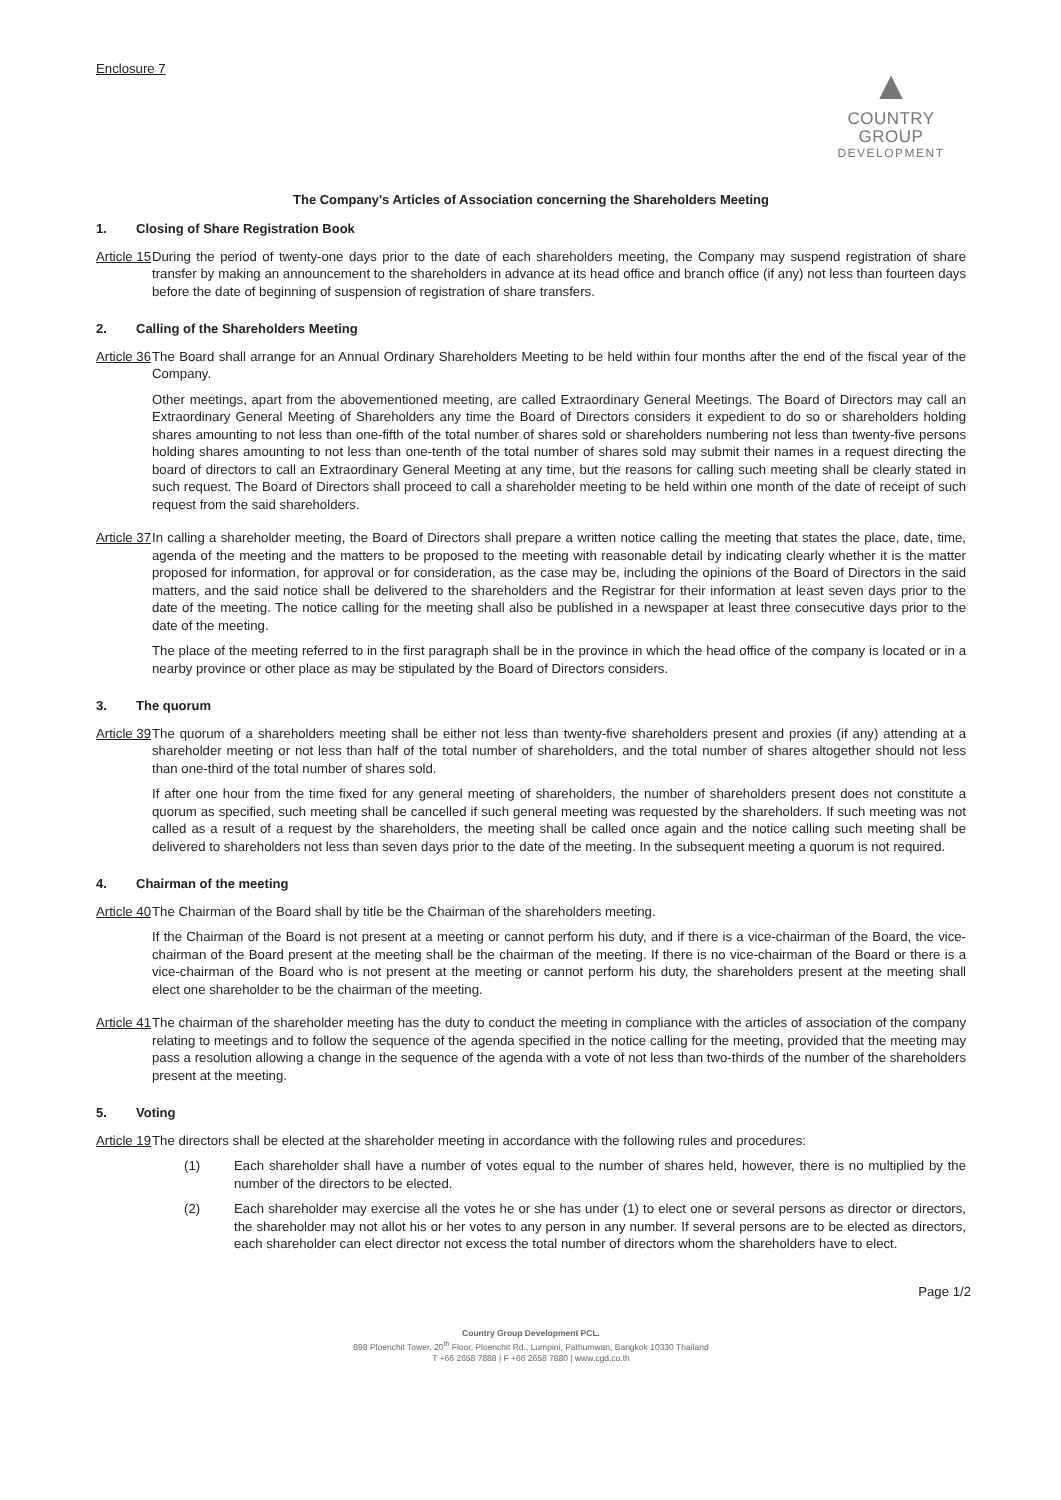Enclosure 7
▲
COUNTRY GROUP
DEVELOPMENT
The Company's Articles of Association concerning the Shareholders Meeting
1. Closing of Share Registration Book
Article 15
During the period of twenty-one days prior to the date of each shareholders meeting, the Company may suspend registration of share transfer by making an announcement to the shareholders in advance at its head office and branch office (if any) not less than fourteen days before the date of beginning of suspension of registration of share transfers.
2. Calling of the Shareholders Meeting
Article 36
The Board shall arrange for an Annual Ordinary Shareholders Meeting to be held within four months after the end of the fiscal year of the Company.
Other meetings, apart from the abovementioned meeting, are called Extraordinary General Meetings. The Board of Directors may call an Extraordinary General Meeting of Shareholders any time the Board of Directors considers it expedient to do so or shareholders holding shares amounting to not less than one-fifth of the total number of shares sold or shareholders numbering not less than twenty-five persons holding shares amounting to not less than one-tenth of the total number of shares sold may submit their names in a request directing the board of directors to call an Extraordinary General Meeting at any time, but the reasons for calling such meeting shall be clearly stated in such request. The Board of Directors shall proceed to call a shareholder meeting to be held within one month of the date of receipt of such request from the said shareholders.
Article 37
In calling a shareholder meeting, the Board of Directors shall prepare a written notice calling the meeting that states the place, date, time, agenda of the meeting and the matters to be proposed to the meeting with reasonable detail by indicating clearly whether it is the matter proposed for information, for approval or for consideration, as the case may be, including the opinions of the Board of Directors in the said matters, and the said notice shall be delivered to the shareholders and the Registrar for their information at least seven days prior to the date of the meeting. The notice calling for the meeting shall also be published in a newspaper at least three consecutive days prior to the date of the meeting.
The place of the meeting referred to in the first paragraph shall be in the province in which the head office of the company is located or in a nearby province or other place as may be stipulated by the Board of Directors considers.
3. The quorum
Article 39
The quorum of a shareholders meeting shall be either not less than twenty-five shareholders present and proxies (if any) attending at a shareholder meeting or not less than half of the total number of shareholders, and the total number of shares altogether should not less than one-third of the total number of shares sold.
If after one hour from the time fixed for any general meeting of shareholders, the number of shareholders present does not constitute a quorum as specified, such meeting shall be cancelled if such general meeting was requested by the shareholders. If such meeting was not called as a result of a request by the shareholders, the meeting shall be called once again and the notice calling such meeting shall be delivered to shareholders not less than seven days prior to the date of the meeting. In the subsequent meeting a quorum is not required.
4. Chairman of the meeting
Article 40
The Chairman of the Board shall by title be the Chairman of the shareholders meeting.
If the Chairman of the Board is not present at a meeting or cannot perform his duty, and if there is a vice-chairman of the Board, the vice-chairman of the Board present at the meeting shall be the chairman of the meeting. If there is no vice-chairman of the Board or there is a vice-chairman of the Board who is not present at the meeting or cannot perform his duty, the shareholders present at the meeting shall elect one shareholder to be the chairman of the meeting.
Article 41
The chairman of the shareholder meeting has the duty to conduct the meeting in compliance with the articles of association of the company relating to meetings and to follow the sequence of the agenda specified in the notice calling for the meeting, provided that the meeting may pass a resolution allowing a change in the sequence of the agenda with a vote of not less than two-thirds of the number of the shareholders present at the meeting.
5. Voting
Article 19
The directors shall be elected at the shareholder meeting in accordance with the following rules and procedures:
(1) Each shareholder shall have a number of votes equal to the number of shares held, however, there is no multiplied by the number of the directors to be elected.
(2) Each shareholder may exercise all the votes he or she has under (1) to elect one or several persons as director or directors, the shareholder may not allot his or her votes to any person in any number. If several persons are to be elected as directors, each shareholder can elect director not excess the total number of directors whom the shareholders have to elect.
Page 1/2
Country Group Development PCL.
898 Ploenchit Tower, 20<sup>th</sup> Floor, Ploenchit Rd., Lumpini, Pathumwan, Bangkok 10330 Thailand
T +66 2658 7888 | F +66 2658 7880 | www.cgd.co.th